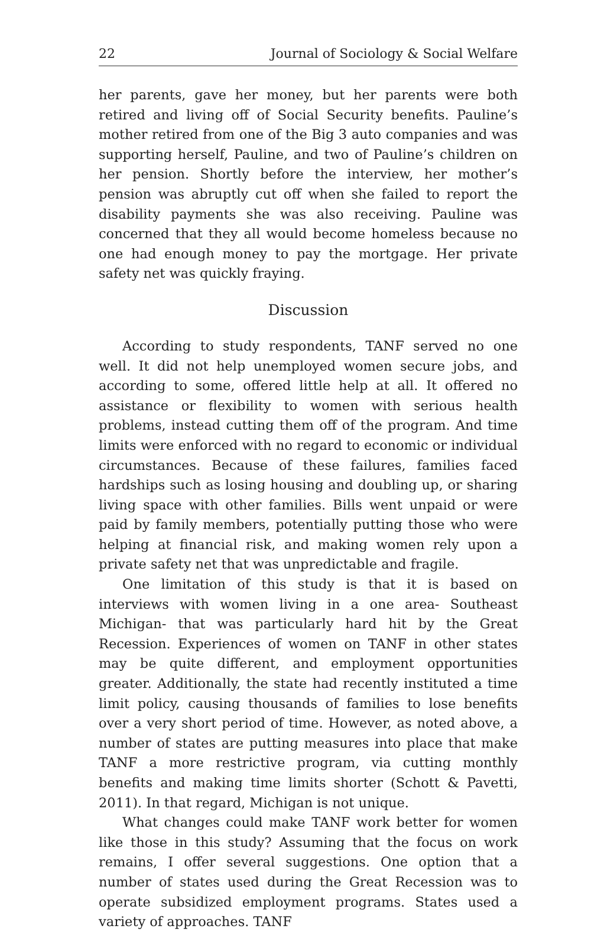22 Journal of Sociology & Social Welfare
her parents, gave her money, but her parents were both retired and living off of Social Security benefits. Pauline’s mother retired from one of the Big 3 auto companies and was supporting herself, Pauline, and two of Pauline’s children on her pension. Shortly before the interview, her mother’s pension was abruptly cut off when she failed to report the disability payments she was also receiving. Pauline was concerned that they all would become homeless because no one had enough money to pay the mortgage. Her private safety net was quickly fraying.
Discussion
According to study respondents, TANF served no one well. It did not help unemployed women secure jobs, and according to some, offered little help at all. It offered no assistance or flexibility to women with serious health problems, instead cutting them off of the program. And time limits were enforced with no regard to economic or individual circumstances. Because of these failures, families faced hardships such as losing housing and doubling up, or sharing living space with other families. Bills went unpaid or were paid by family members, potentially putting those who were helping at financial risk, and making women rely upon a private safety net that was unpredictable and fragile.
One limitation of this study is that it is based on interviews with women living in a one area- Southeast Michigan- that was particularly hard hit by the Great Recession. Experiences of women on TANF in other states may be quite different, and employment opportunities greater. Additionally, the state had recently instituted a time limit policy, causing thousands of families to lose benefits over a very short period of time. However, as noted above, a number of states are putting measures into place that make TANF a more restrictive program, via cutting monthly benefits and making time limits shorter (Schott & Pavetti, 2011). In that regard, Michigan is not unique.
What changes could make TANF work better for women like those in this study? Assuming that the focus on work remains, I offer several suggestions. One option that a number of states used during the Great Recession was to operate subsidized employment programs. States used a variety of approaches. TANF